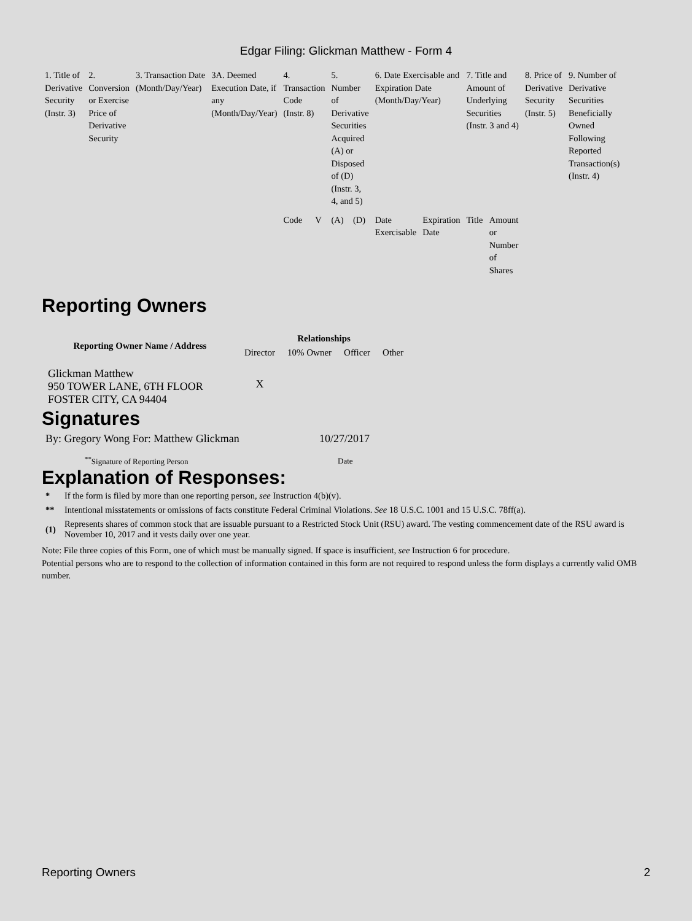Edgar Filing: Glickman Matthew - Form 4
| 1. Title of Derivative Security (Instr. 3) | 2. Conversion or Exercise Price of Derivative Security | 3. Transaction Date (Month/Day/Year) | 3A. Deemed Execution Date, if any (Month/Day/Year) | 4. Transaction Code (Instr. 8) | | 5. Number of Derivative Securities Acquired (A) or Disposed of (D) (Instr. 3, 4, and 5) | | 6. Date Exercisable and Expiration Date (Month/Day/Year) | | 7. Title and Amount of Underlying Securities (Instr. 3 and 4) | | 8. Price of Derivative Security (Instr. 5) | 9. Number of Derivative Securities Beneficially Owned Following Reported Transaction(s) (Instr. 4) |
| | | | | Code | V | (A) | (D) | Date Exercisable | Expiration Date | Title | Amount or Number of Shares | | |
Reporting Owners
| Reporting Owner Name / Address | Relationships | | | |
| --- | --- | --- | --- | --- |
| | Director | 10% Owner | Officer | Other |
| Glickman Matthew 950 TOWER LANE, 6TH FLOOR FOSTER CITY, CA 94404 | X | | | |
Signatures
| By: Gregory Wong For: Matthew Glickman | 10/27/2017 |
| <sup>**</sup> Signature of Reporting Person | Date |
Explanation of Responses:
| * | If the form is filed by more than one reporting person, see Instruction 4(b)(v). |
| ** | Intentional misstatements or omissions of facts constitute Federal Criminal Violations. See 18 U.S.C. 1001 and 15 U.S.C. 78ff(a). |
| (1) | Represents shares of common stock that are issuable pursuant to a Restricted Stock Unit (RSU) award. The vesting commencement date of the RSU award is November 10, 2017 and it vests daily over one year. |
Note: File three copies of this Form, one of which must be manually signed. If space is insufficient, see Instruction 6 for procedure.
Potential persons who are to respond to the collection of information contained in this form are not required to respond unless the form displays a currently valid OMB number.
Reporting Owners 2